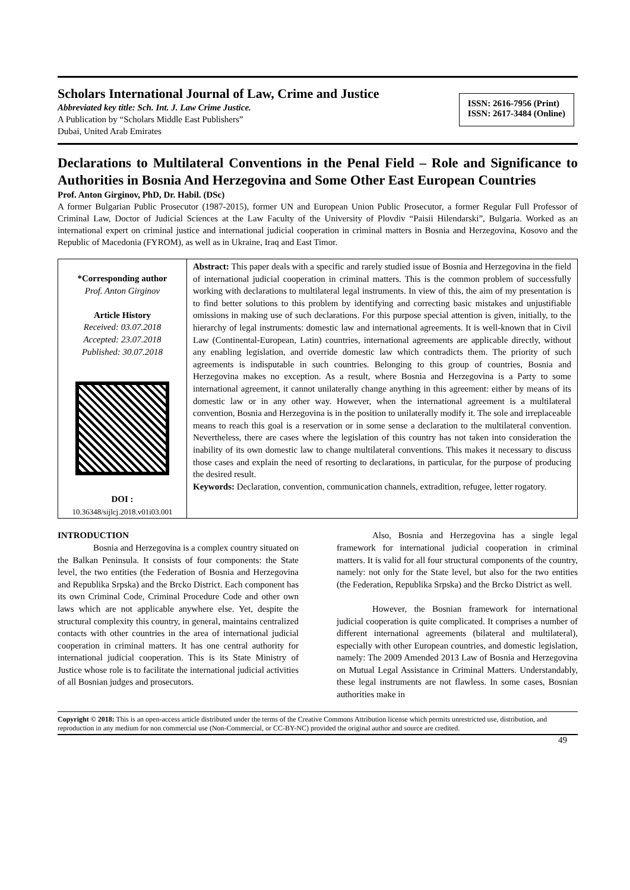Scholars International Journal of Law, Crime and Justice
Abbreviated key title: Sch. Int. J. Law Crime Justice.
A Publication by “Scholars Middle East Publishers”
Dubai, United Arab Emirates
ISSN: 2616-7956 (Print)
ISSN: 2617-3484 (Online)
Declarations to Multilateral Conventions in the Penal Field – Role and Significance to Authorities in Bosnia And Herzegovina and Some Other East European Countries
Prof. Anton Girginov, PhD, Dr. Habil. (DSc)
A former Bulgarian Public Prosecutor (1987-2015), former UN and European Union Public Prosecutor, a former Regular Full Professor of Criminal Law, Doctor of Judicial Sciences at the Law Faculty of the University of Plovdiv “Paisii Hilendarski”, Bulgaria. Worked as an international expert on criminal justice and international judicial cooperation in criminal matters in Bosnia and Herzegovina, Kosovo and the Republic of Macedonia (FYROM), as well as in Ukraine, Iraq and East Timor.
*Corresponding author
Prof. Anton Girginov
Article History
Received: 03.07.2018
Accepted: 23.07.2018
Published: 30.07.2018
DOI :
10.36348/sijlcj.2018.v01i03.001
Abstract: This paper deals with a specific and rarely studied issue of Bosnia and Herzegovina in the field of international judicial cooperation in criminal matters. This is the common problem of successfully working with declarations to multilateral legal instruments. In view of this, the aim of my presentation is to find better solutions to this problem by identifying and correcting basic mistakes and unjustifiable omissions in making use of such declarations. For this purpose special attention is given, initially, to the hierarchy of legal instruments: domestic law and international agreements. It is well-known that in Civil Law (Continental-European, Latin) countries, international agreements are applicable directly, without any enabling legislation, and override domestic law which contradicts them. The priority of such agreements is indisputable in such countries. Belonging to this group of countries, Bosnia and Herzegovina makes no exception. As a result, where Bosnia and Herzegovina is a Party to some international agreement, it cannot unilaterally change anything in this agreement: either by means of its domestic law or in any other way. However, when the international agreement is a multilateral convention, Bosnia and Herzegovina is in the position to unilaterally modify it. The sole and irreplaceable means to reach this goal is a reservation or in some sense a declaration to the multilateral convention. Nevertheless, there are cases where the legislation of this country has not taken into consideration the inability of its own domestic law to change multilateral conventions. This makes it necessary to discuss those cases and explain the need of resorting to declarations, in particular, for the purpose of producing the desired result.
Keywords: Declaration, convention, communication channels, extradition, refugee, letter rogatory.
INTRODUCTION
Bosnia and Herzegovina is a complex country situated on the Balkan Peninsula. It consists of four components: the State level, the two entities (the Federation of Bosnia and Herzegovina and Republika Srpska) and the Brcko District. Each component has its own Criminal Code, Criminal Procedure Code and other own laws which are not applicable anywhere else. Yet, despite the structural complexity this country, in general, maintains centralized contacts with other countries in the area of international judicial cooperation in criminal matters. It has one central authority for international judicial cooperation. This is its State Ministry of Justice whose role is to facilitate the international judicial activities of all Bosnian judges and prosecutors.
Also, Bosnia and Herzegovina has a single legal framework for international judicial cooperation in criminal matters. It is valid for all four structural components of the country, namely: not only for the State level, but also for the two entities (the Federation, Republika Srpska) and the Brcko District as well.
However, the Bosnian framework for international judicial cooperation is quite complicated. It comprises a number of different international agreements (bilateral and multilateral), especially with other European countries, and domestic legislation, namely: The 2009 Amended 2013 Law of Bosnia and Herzegovina on Mutual Legal Assistance in Criminal Matters. Understandably, these legal instruments are not flawless. In some cases, Bosnian authorities make in
Copyright © 2018: This is an open-access article distributed under the terms of the Creative Commons Attribution license which permits unrestricted use, distribution, and reproduction in any medium for non commercial use (Non-Commercial, or CC-BY-NC) provided the original author and source are credited.
49